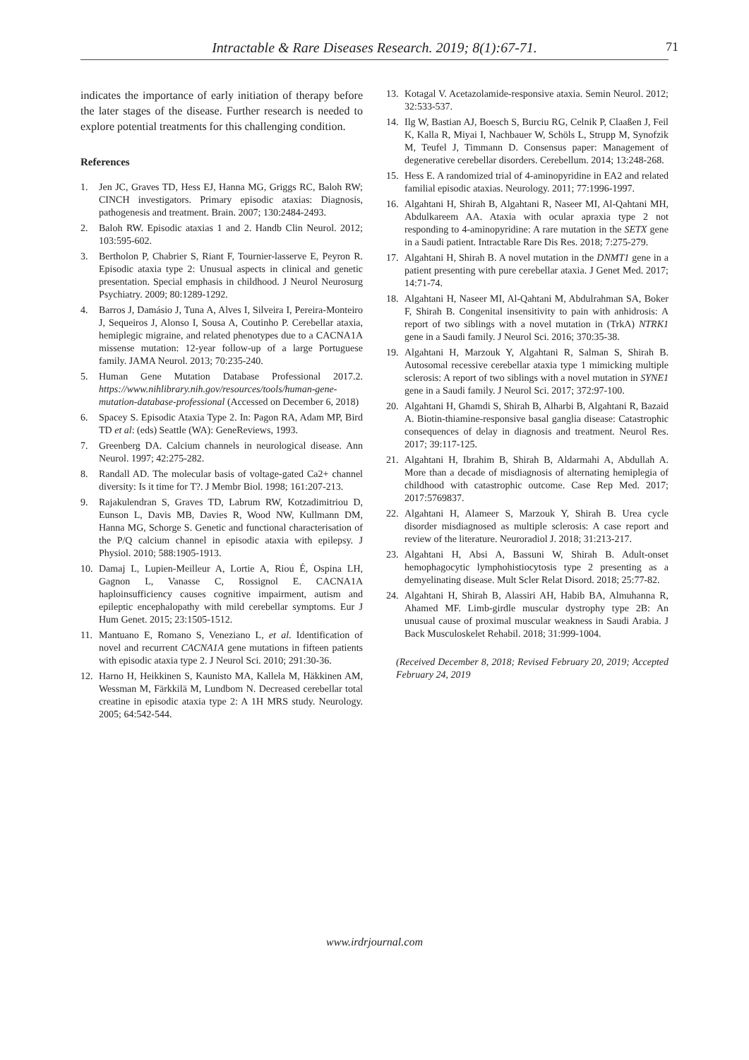Intractable & Rare Diseases Research. 2019; 8(1):67-71.
71
indicates the importance of early initiation of therapy before the later stages of the disease. Further research is needed to explore potential treatments for this challenging condition.
References
1. Jen JC, Graves TD, Hess EJ, Hanna MG, Griggs RC, Baloh RW; CINCH investigators. Primary episodic ataxias: Diagnosis, pathogenesis and treatment. Brain. 2007; 130:2484-2493.
2. Baloh RW. Episodic ataxias 1 and 2. Handb Clin Neurol. 2012; 103:595-602.
3. Bertholon P, Chabrier S, Riant F, Tournier-lasserve E, Peyron R. Episodic ataxia type 2: Unusual aspects in clinical and genetic presentation. Special emphasis in childhood. J Neurol Neurosurg Psychiatry. 2009; 80:1289-1292.
4. Barros J, Damásio J, Tuna A, Alves I, Silveira I, Pereira-Monteiro J, Sequeiros J, Alonso I, Sousa A, Coutinho P. Cerebellar ataxia, hemiplegic migraine, and related phenotypes due to a CACNA1A missense mutation: 12-year follow-up of a large Portuguese family. JAMA Neurol. 2013; 70:235-240.
5. Human Gene Mutation Database Professional 2017.2. https://www.nihlibrary.nih.gov/resources/tools/human-gene-mutation-database-professional (Accessed on December 6, 2018)
6. Spacey S. Episodic Ataxia Type 2. In: Pagon RA, Adam MP, Bird TD et al: (eds) Seattle (WA): GeneReviews, 1993.
7. Greenberg DA. Calcium channels in neurological disease. Ann Neurol. 1997; 42:275-282.
8. Randall AD. The molecular basis of voltage-gated Ca2+ channel diversity: Is it time for T?. J Membr Biol. 1998; 161:207-213.
9. Rajakulendran S, Graves TD, Labrum RW, Kotzadimitriou D, Eunson L, Davis MB, Davies R, Wood NW, Kullmann DM, Hanna MG, Schorge S. Genetic and functional characterisation of the P/Q calcium channel in episodic ataxia with epilepsy. J Physiol. 2010; 588:1905-1913.
10. Damaj L, Lupien-Meilleur A, Lortie A, Riou É, Ospina LH, Gagnon L, Vanasse C, Rossignol E. CACNA1A haploinsufficiency causes cognitive impairment, autism and epileptic encephalopathy with mild cerebellar symptoms. Eur J Hum Genet. 2015; 23:1505-1512.
11. Mantuano E, Romano S, Veneziano L, et al. Identification of novel and recurrent CACNA1A gene mutations in fifteen patients with episodic ataxia type 2. J Neurol Sci. 2010; 291:30-36.
12. Harno H, Heikkinen S, Kaunisto MA, Kallela M, Häkkinen AM, Wessman M, Färkkilä M, Lundbom N. Decreased cerebellar total creatine in episodic ataxia type 2: A 1H MRS study. Neurology. 2005; 64:542-544.
13. Kotagal V. Acetazolamide-responsive ataxia. Semin Neurol. 2012; 32:533-537.
14. Ilg W, Bastian AJ, Boesch S, Burciu RG, Celnik P, Claaßen J, Feil K, Kalla R, Miyai I, Nachbauer W, Schöls L, Strupp M, Synofzik M, Teufel J, Timmann D. Consensus paper: Management of degenerative cerebellar disorders. Cerebellum. 2014; 13:248-268.
15. Hess E. A randomized trial of 4-aminopyridine in EA2 and related familial episodic ataxias. Neurology. 2011; 77:1996-1997.
16. Algahtani H, Shirah B, Algahtani R, Naseer MI, Al-Qahtani MH, Abdulkareem AA. Ataxia with ocular apraxia type 2 not responding to 4-aminopyridine: A rare mutation in the SETX gene in a Saudi patient. Intractable Rare Dis Res. 2018; 7:275-279.
17. Algahtani H, Shirah B. A novel mutation in the DNMT1 gene in a patient presenting with pure cerebellar ataxia. J Genet Med. 2017; 14:71-74.
18. Algahtani H, Naseer MI, Al-Qahtani M, Abdulrahman SA, Boker F, Shirah B. Congenital insensitivity to pain with anhidrosis: A report of two siblings with a novel mutation in (TrkA) NTRK1 gene in a Saudi family. J Neurol Sci. 2016; 370:35-38.
19. Algahtani H, Marzouk Y, Algahtani R, Salman S, Shirah B. Autosomal recessive cerebellar ataxia type 1 mimicking multiple sclerosis: A report of two siblings with a novel mutation in SYNE1 gene in a Saudi family. J Neurol Sci. 2017; 372:97-100.
20. Algahtani H, Ghamdi S, Shirah B, Alharbi B, Algahtani R, Bazaid A. Biotin-thiamine-responsive basal ganglia disease: Catastrophic consequences of delay in diagnosis and treatment. Neurol Res. 2017; 39:117-125.
21. Algahtani H, Ibrahim B, Shirah B, Aldarmahi A, Abdullah A. More than a decade of misdiagnosis of alternating hemiplegia of childhood with catastrophic outcome. Case Rep Med. 2017; 2017:5769837.
22. Algahtani H, Alameer S, Marzouk Y, Shirah B. Urea cycle disorder misdiagnosed as multiple sclerosis: A case report and review of the literature. Neuroradiol J. 2018; 31:213-217.
23. Algahtani H, Absi A, Bassuni W, Shirah B. Adult-onset hemophagocytic lymphohistiocytosis type 2 presenting as a demyelinating disease. Mult Scler Relat Disord. 2018; 25:77-82.
24. Algahtani H, Shirah B, Alassiri AH, Habib BA, Almuhanna R, Ahamed MF. Limb-girdle muscular dystrophy type 2B: An unusual cause of proximal muscular weakness in Saudi Arabia. J Back Musculoskelet Rehabil. 2018; 31:999-1004.
(Received December 8, 2018; Revised February 20, 2019; Accepted February 24, 2019
www.irdrjournal.com